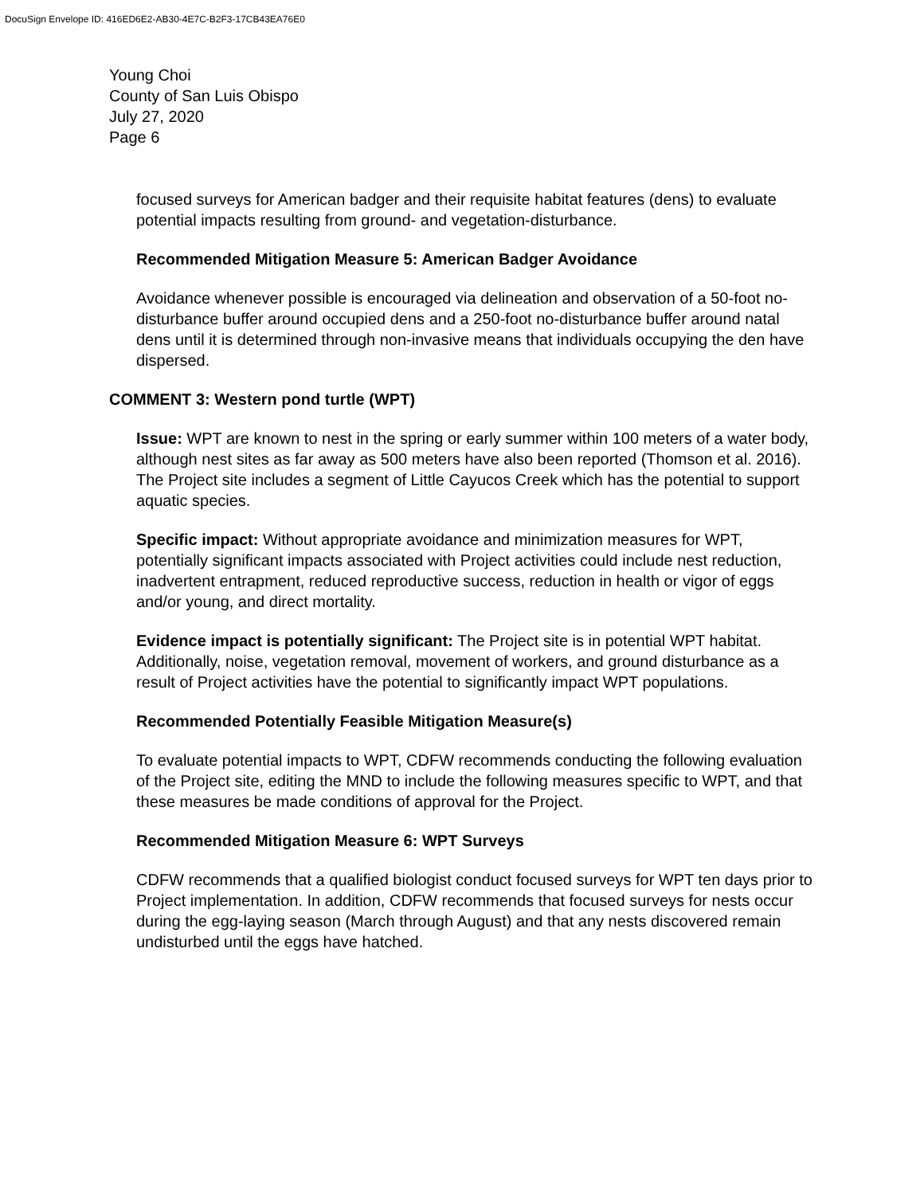DocuSign Envelope ID: 416ED6E2-AB30-4E7C-B2F3-17CB43EA76E0
Young Choi
County of San Luis Obispo
July 27, 2020
Page 6
focused surveys for American badger and their requisite habitat features (dens) to evaluate potential impacts resulting from ground- and vegetation-disturbance.
Recommended Mitigation Measure 5: American Badger Avoidance
Avoidance whenever possible is encouraged via delineation and observation of a 50-foot no-disturbance buffer around occupied dens and a 250-foot no-disturbance buffer around natal dens until it is determined through non-invasive means that individuals occupying the den have dispersed.
COMMENT 3: Western pond turtle (WPT)
Issue: WPT are known to nest in the spring or early summer within 100 meters of a water body, although nest sites as far away as 500 meters have also been reported (Thomson et al. 2016). The Project site includes a segment of Little Cayucos Creek which has the potential to support aquatic species.
Specific impact: Without appropriate avoidance and minimization measures for WPT, potentially significant impacts associated with Project activities could include nest reduction, inadvertent entrapment, reduced reproductive success, reduction in health or vigor of eggs and/or young, and direct mortality.
Evidence impact is potentially significant: The Project site is in potential WPT habitat. Additionally, noise, vegetation removal, movement of workers, and ground disturbance as a result of Project activities have the potential to significantly impact WPT populations.
Recommended Potentially Feasible Mitigation Measure(s)
To evaluate potential impacts to WPT, CDFW recommends conducting the following evaluation of the Project site, editing the MND to include the following measures specific to WPT, and that these measures be made conditions of approval for the Project.
Recommended Mitigation Measure 6: WPT Surveys
CDFW recommends that a qualified biologist conduct focused surveys for WPT ten days prior to Project implementation. In addition, CDFW recommends that focused surveys for nests occur during the egg-laying season (March through August) and that any nests discovered remain undisturbed until the eggs have hatched.